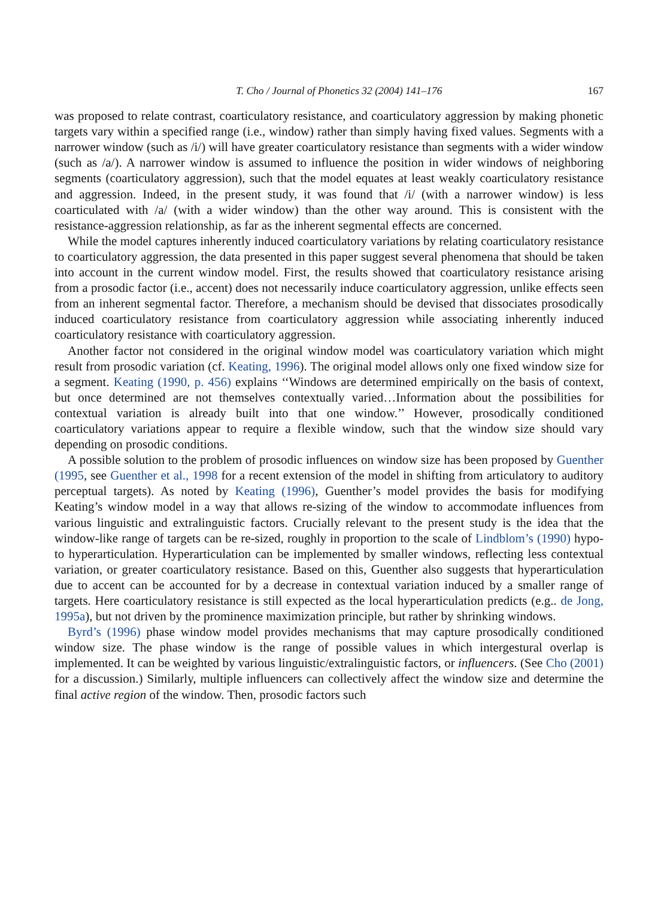T. Cho / Journal of Phonetics 32 (2004) 141–176 167
was proposed to relate contrast, coarticulatory resistance, and coarticulatory aggression by making phonetic targets vary within a specified range (i.e., window) rather than simply having fixed values. Segments with a narrower window (such as /i/) will have greater coarticulatory resistance than segments with a wider window (such as /a/). A narrower window is assumed to influence the position in wider windows of neighboring segments (coarticulatory aggression), such that the model equates at least weakly coarticulatory resistance and aggression. Indeed, in the present study, it was found that /i/ (with a narrower window) is less coarticulated with /a/ (with a wider window) than the other way around. This is consistent with the resistance-aggression relationship, as far as the inherent segmental effects are concerned.
While the model captures inherently induced coarticulatory variations by relating coarticulatory resistance to coarticulatory aggression, the data presented in this paper suggest several phenomena that should be taken into account in the current window model. First, the results showed that coarticulatory resistance arising from a prosodic factor (i.e., accent) does not necessarily induce coarticulatory aggression, unlike effects seen from an inherent segmental factor. Therefore, a mechanism should be devised that dissociates prosodically induced coarticulatory resistance from coarticulatory aggression while associating inherently induced coarticulatory resistance with coarticulatory aggression.
Another factor not considered in the original window model was coarticulatory variation which might result from prosodic variation (cf. Keating, 1996). The original model allows only one fixed window size for a segment. Keating (1990, p. 456) explains ‘‘Windows are determined empirically on the basis of context, but once determined are not themselves contextually varied…Information about the possibilities for contextual variation is already built into that one window.’’ However, prosodically conditioned coarticulatory variations appear to require a flexible window, such that the window size should vary depending on prosodic conditions.
A possible solution to the problem of prosodic influences on window size has been proposed by Guenther (1995, see Guenther et al., 1998 for a recent extension of the model in shifting from articulatory to auditory perceptual targets). As noted by Keating (1996), Guenther’s model provides the basis for modifying Keating’s window model in a way that allows re-sizing of the window to accommodate influences from various linguistic and extralinguistic factors. Crucially relevant to the present study is the idea that the window-like range of targets can be re-sized, roughly in proportion to the scale of Lindblom’s (1990) hypo- to hyperarticulation. Hyperarticulation can be implemented by smaller windows, reflecting less contextual variation, or greater coarticulatory resistance. Based on this, Guenther also suggests that hyperarticulation due to accent can be accounted for by a decrease in contextual variation induced by a smaller range of targets. Here coarticulatory resistance is still expected as the local hyperarticulation predicts (e.g.. de Jong, 1995a), but not driven by the prominence maximization principle, but rather by shrinking windows.
Byrd’s (1996) phase window model provides mechanisms that may capture prosodically conditioned window size. The phase window is the range of possible values in which intergestural overlap is implemented. It can be weighted by various linguistic/extralinguistic factors, or influencers. (See Cho (2001) for a discussion.) Similarly, multiple influencers can collectively affect the window size and determine the final active region of the window. Then, prosodic factors such